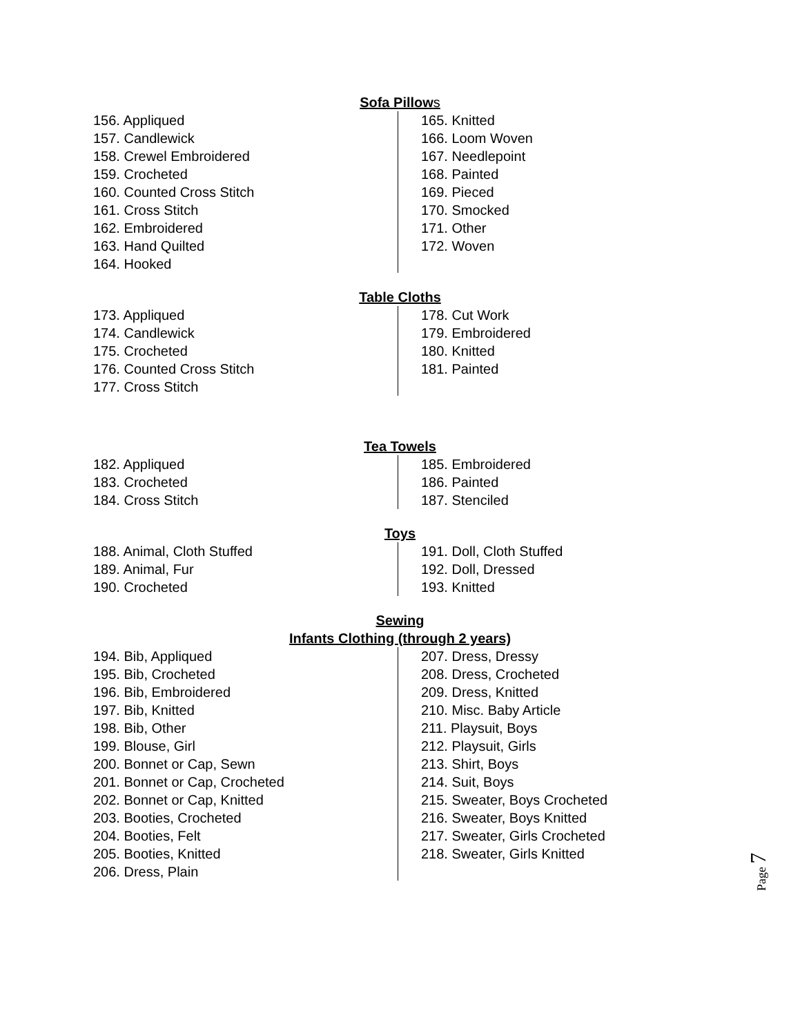Sofa Pillows
156. Appliqued
157. Candlewick
158. Crewel Embroidered
159. Crocheted
160. Counted Cross Stitch
161. Cross Stitch
162. Embroidered
163. Hand Quilted
164. Hooked
165. Knitted
166. Loom Woven
167. Needlepoint
168. Painted
169. Pieced
170. Smocked
171. Other
172. Woven
Table Cloths
173. Appliqued
174. Candlewick
175. Crocheted
176. Counted Cross Stitch
177. Cross Stitch
178. Cut Work
179. Embroidered
180. Knitted
181. Painted
Tea Towels
182. Appliqued
183. Crocheted
184. Cross Stitch
185. Embroidered
186. Painted
187. Stenciled
Toys
188. Animal, Cloth Stuffed
189. Animal, Fur
190. Crocheted
191. Doll, Cloth Stuffed
192. Doll, Dressed
193. Knitted
Sewing
Infants Clothing (through 2 years)
194. Bib, Appliqued
195. Bib, Crocheted
196. Bib, Embroidered
197. Bib, Knitted
198. Bib, Other
199. Blouse, Girl
200. Bonnet or Cap, Sewn
201. Bonnet or Cap, Crocheted
202. Bonnet or Cap, Knitted
203. Booties, Crocheted
204. Booties, Felt
205. Booties, Knitted
206. Dress, Plain
207. Dress, Dressy
208. Dress, Crocheted
209. Dress, Knitted
210. Misc. Baby Article
211. Playsuit, Boys
212. Playsuit, Girls
213. Shirt, Boys
214. Suit, Boys
215. Sweater, Boys Crocheted
216. Sweater, Boys Knitted
217. Sweater, Girls Crocheted
218. Sweater, Girls Knitted
Page 7